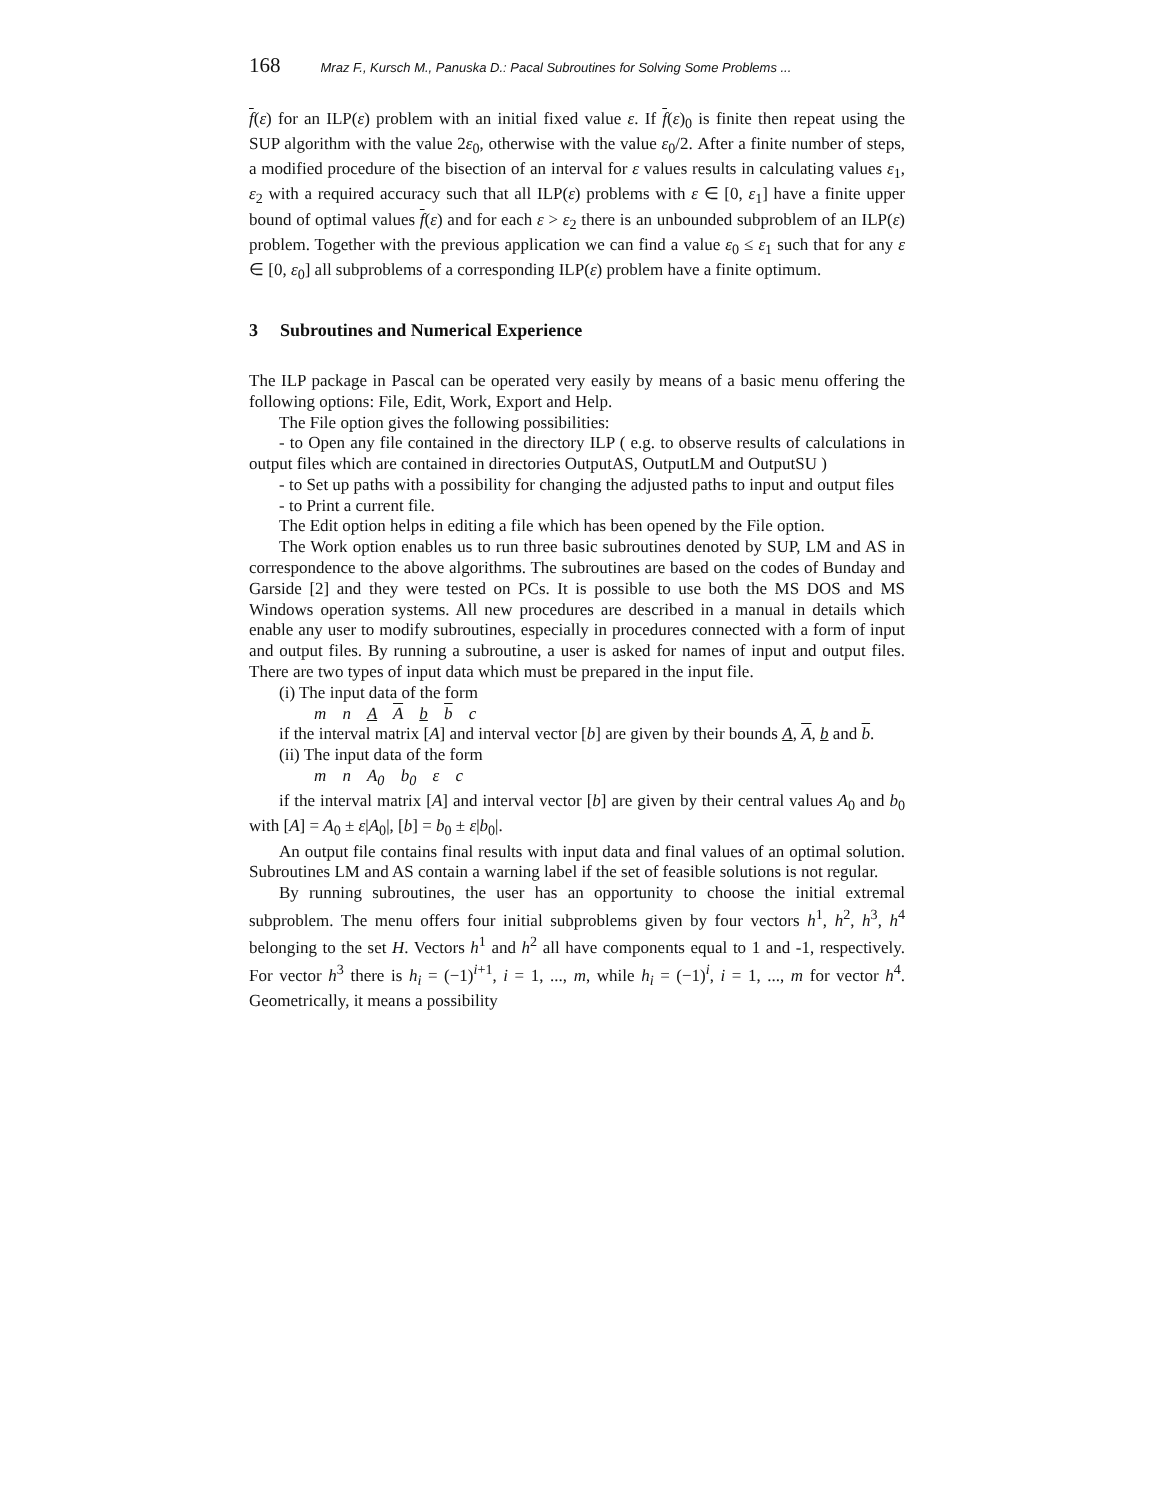168 Mraz F., Kursch M., Panuska D.: Pacal Subroutines for Solving Some Problems ...
f(ε) for an ILP(ε) problem with an initial fixed value ε. If f(ε)<sub>0</sub> is finite then repeat using the SUP algorithm with the value 2ε<sub>0</sub>, otherwise with the value ε<sub>0</sub>/2. After a finite number of steps, a modified procedure of the bisection of an interval for ε values results in calculating values ε<sub>1</sub>, ε<sub>2</sub> with a required accuracy such that all ILP(ε) problems with ε ∈ [0, ε<sub>1</sub>] have a finite upper bound of optimal values f(ε) and for each ε > ε<sub>2</sub> there is an unbounded subproblem of an ILP(ε) problem. Together with the previous application we can find a value ε<sub>0</sub> ≤ ε<sub>1</sub> such that for any ε ∈ [0, ε<sub>0</sub>] all subproblems of a corresponding ILP(ε) problem have a finite optimum.
3 Subroutines and Numerical Experience
The ILP package in Pascal can be operated very easily by means of a basic menu offering the following options: File, Edit, Work, Export and Help.
The File option gives the following possibilities:
- to Open any file contained in the directory ILP ( e.g. to observe results of calculations in output files which are contained in directories OutputAS, OutputLM and OutputSU )
- to Set up paths with a possibility for changing the adjusted paths to input and output files
- to Print a current file.
The Edit option helps in editing a file which has been opened by the File option.
The Work option enables us to run three basic subroutines denoted by SUP, LM and AS in correspondence to the above algorithms. The subroutines are based on the codes of Bunday and Garside [2] and they were tested on PCs. It is possible to use both the MS DOS and MS Windows operation systems. All new procedures are described in a manual in details which enable any user to modify subroutines, especially in procedures connected with a form of input and output files. By running a subroutine, a user is asked for names of input and output files. There are two types of input data which must be prepared in the input file.
(i) The input data of the form
m n A A b b c
if the interval matrix [A] and interval vector [b] are given by their bounds A, A, b and b.
(ii) The input data of the form
m n A<sub>0</sub> b<sub>0</sub> ε c
if the interval matrix [A] and interval vector [b] are given by their central values A<sub>0</sub> and b<sub>0</sub> with [A] = A<sub>0</sub> ± ε|A<sub>0</sub>|, [b] = b<sub>0</sub> ± ε|b<sub>0</sub>|.
An output file contains final results with input data and final values of an optimal solution. Subroutines LM and AS contain a warning label if the set of feasible solutions is not regular.
By running subroutines, the user has an opportunity to choose the initial extremal subproblem. The menu offers four initial subproblems given by four vectors h<sup>1</sup>, h<sup>2</sup>, h<sup>3</sup>, h<sup>4</sup> belonging to the set H. Vectors h<sup>1</sup> and h<sup>2</sup> all have components equal to 1 and -1, respectively. For vector h<sup>3</sup> there is h<sub>i</sub> = (−1)<sup>i+1</sup>, i = 1, ..., m, while h<sub>i</sub> = (−1)<sup>i</sup>, i = 1, ..., m for vector h<sup>4</sup>. Geometrically, it means a possibility